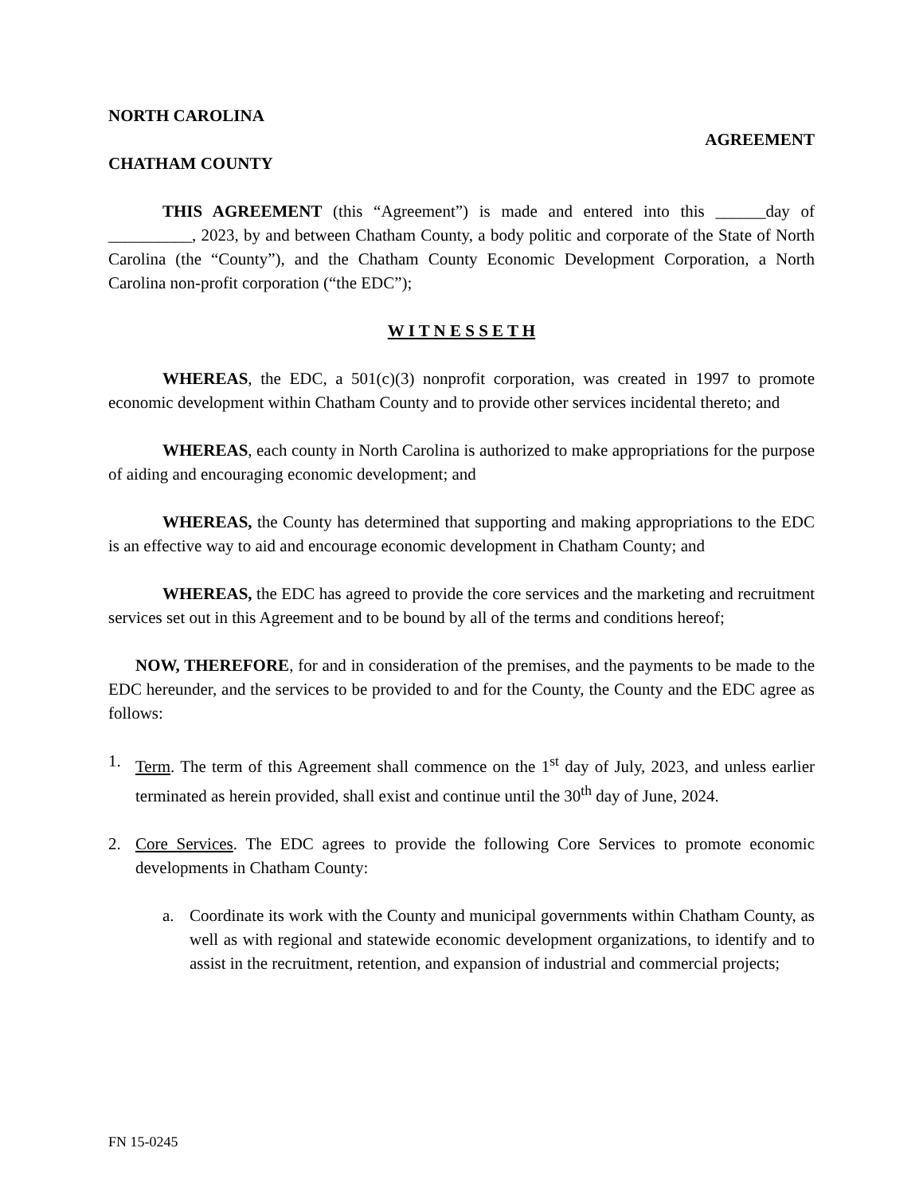NORTH CAROLINA
AGREEMENT
CHATHAM COUNTY
THIS AGREEMENT (this “Agreement”) is made and entered into this ______day of __________, 2023, by and between Chatham County, a body politic and corporate of the State of North Carolina (the “County”), and the Chatham County Economic Development Corporation, a North Carolina non-profit corporation (“the EDC”);
W I T N E S S E T H
WHEREAS, the EDC, a 501(c)(3) nonprofit corporation, was created in 1997 to promote economic development within Chatham County and to provide other services incidental thereto; and
WHEREAS, each county in North Carolina is authorized to make appropriations for the purpose of aiding and encouraging economic development; and
WHEREAS, the County has determined that supporting and making appropriations to the EDC is an effective way to aid and encourage economic development in Chatham County; and
WHEREAS, the EDC has agreed to provide the core services and the marketing and recruitment services set out in this Agreement and to be bound by all of the terms and conditions hereof;
NOW, THEREFORE, for and in consideration of the premises, and the payments to be made to the EDC hereunder, and the services to be provided to and for the County, the County and the EDC agree as follows:
1. Term. The term of this Agreement shall commence on the 1<sup>st</sup> day of July, 2023, and unless earlier terminated as herein provided, shall exist and continue until the 30<sup>th</sup> day of June, 2024.
2. Core Services. The EDC agrees to provide the following Core Services to promote economic developments in Chatham County:
a. Coordinate its work with the County and municipal governments within Chatham County, as well as with regional and statewide economic development organizations, to identify and to assist in the recruitment, retention, and expansion of industrial and commercial projects;
FN 15-0245